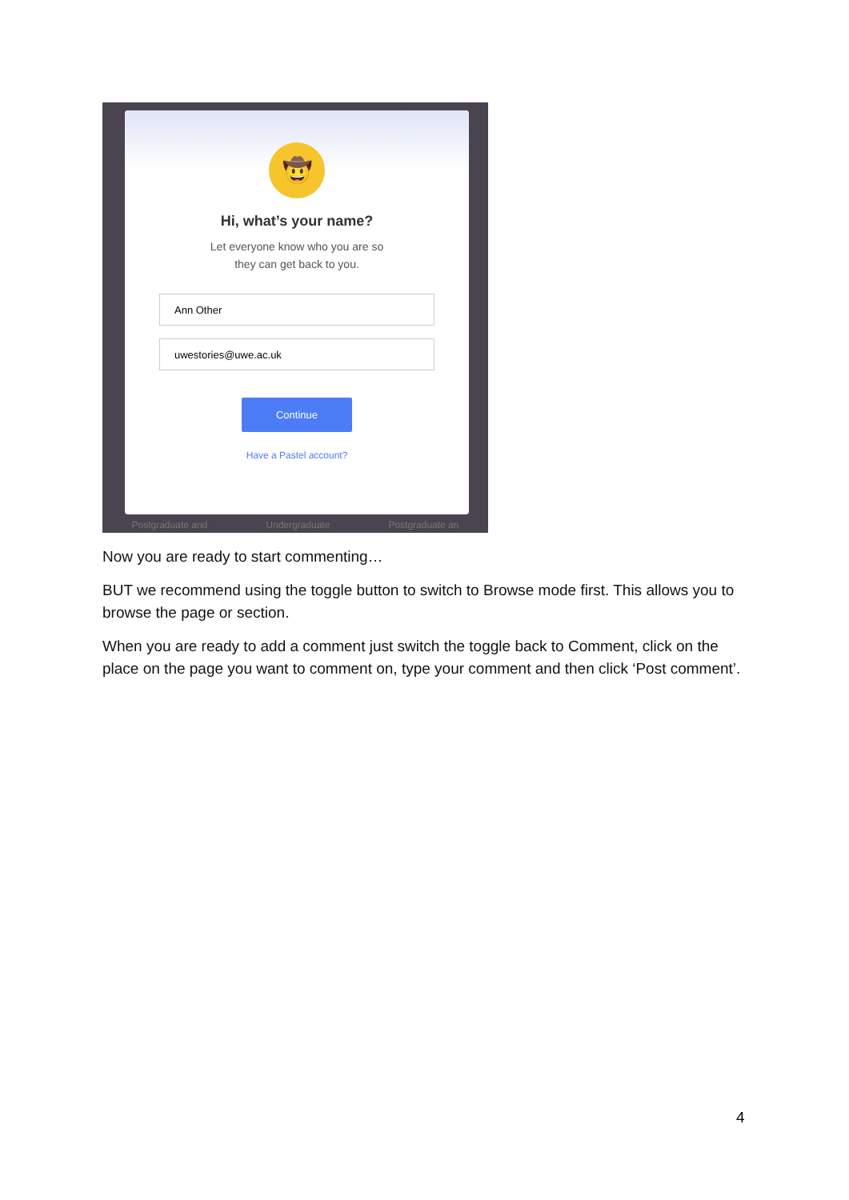🤠
Hi, what’s your name?
Let everyone know who you are so
they can get back to you.
Ann Other
uwestories@uwe.ac.uk
Continue
Have a Pastel account?
Postgraduate and Undergraduate Postgraduate an
Now you are ready to start commenting…
BUT we recommend using the toggle button to switch to Browse mode first. This allows you to browse the page or section.
When you are ready to add a comment just switch the toggle back to Comment, click on the place on the page you want to comment on, type your comment and then click ‘Post comment’.
4